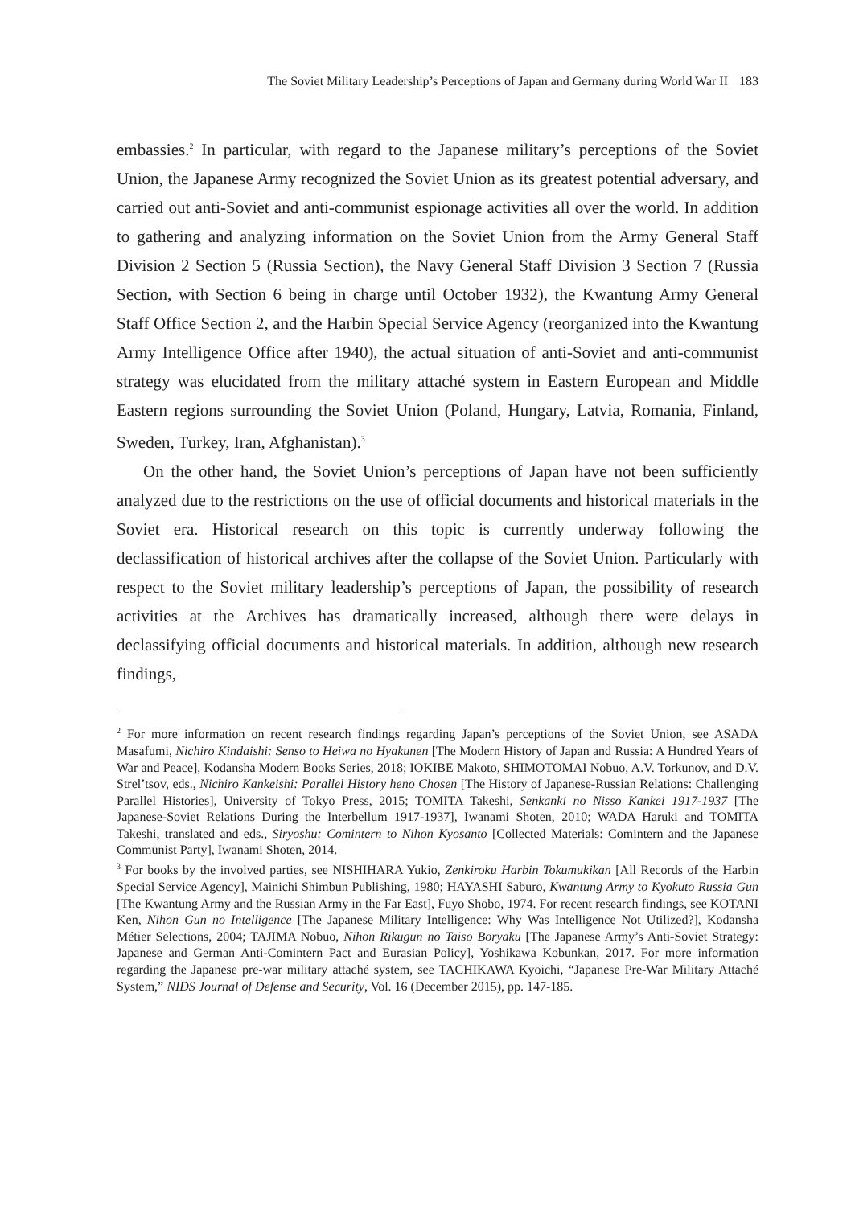The Soviet Military Leadership’s Perceptions of Japan and Germany during World War II 183
embassies.<sup>2</sup> In particular, with regard to the Japanese military’s perceptions of the Soviet Union, the Japanese Army recognized the Soviet Union as its greatest potential adversary, and carried out anti-Soviet and anti-communist espionage activities all over the world. In addition to gathering and analyzing information on the Soviet Union from the Army General Staff Division 2 Section 5 (Russia Section), the Navy General Staff Division 3 Section 7 (Russia Section, with Section 6 being in charge until October 1932), the Kwantung Army General Staff Office Section 2, and the Harbin Special Service Agency (reorganized into the Kwantung Army Intelligence Office after 1940), the actual situation of anti-Soviet and anti-communist strategy was elucidated from the military attaché system in Eastern European and Middle Eastern regions surrounding the Soviet Union (Poland, Hungary, Latvia, Romania, Finland, Sweden, Turkey, Iran, Afghanistan).<sup>3</sup>
On the other hand, the Soviet Union’s perceptions of Japan have not been sufficiently analyzed due to the restrictions on the use of official documents and historical materials in the Soviet era. Historical research on this topic is currently underway following the declassification of historical archives after the collapse of the Soviet Union. Particularly with respect to the Soviet military leadership’s perceptions of Japan, the possibility of research activities at the Archives has dramatically increased, although there were delays in declassifying official documents and historical materials. In addition, although new research findings,
<sup>2</sup> For more information on recent research findings regarding Japan’s perceptions of the Soviet Union, see ASADA Masafumi, Nichiro Kindaishi: Senso to Heiwa no Hyakunen [The Modern History of Japan and Russia: A Hundred Years of War and Peace], Kodansha Modern Books Series, 2018; IOKIBE Makoto, SHIMOTOMAI Nobuo, A.V. Torkunov, and D.V. Strel’tsov, eds., Nichiro Kankeishi: Parallel History heno Chosen [The History of Japanese-Russian Relations: Challenging Parallel Histories], University of Tokyo Press, 2015; TOMITA Takeshi, Senkanki no Nisso Kankei 1917-1937 [The Japanese-Soviet Relations During the Interbellum 1917-1937], Iwanami Shoten, 2010; WADA Haruki and TOMITA Takeshi, translated and eds., Siryoshu: Comintern to Nihon Kyosanto [Collected Materials: Comintern and the Japanese Communist Party], Iwanami Shoten, 2014.
<sup>3</sup> For books by the involved parties, see NISHIHARA Yukio, Zenkiroku Harbin Tokumukikan [All Records of the Harbin Special Service Agency], Mainichi Shimbun Publishing, 1980; HAYASHI Saburo, Kwantung Army to Kyokuto Russia Gun [The Kwantung Army and the Russian Army in the Far East], Fuyo Shobo, 1974. For recent research findings, see KOTANI Ken, Nihon Gun no Intelligence [The Japanese Military Intelligence: Why Was Intelligence Not Utilized?], Kodansha Métier Selections, 2004; TAJIMA Nobuo, Nihon Rikugun no Taiso Boryaku [The Japanese Army’s Anti-Soviet Strategy: Japanese and German Anti-Comintern Pact and Eurasian Policy], Yoshikawa Kobunkan, 2017. For more information regarding the Japanese pre-war military attaché system, see TACHIKAWA Kyoichi, “Japanese Pre-War Military Attaché System,” NIDS Journal of Defense and Security, Vol. 16 (December 2015), pp. 147-185.